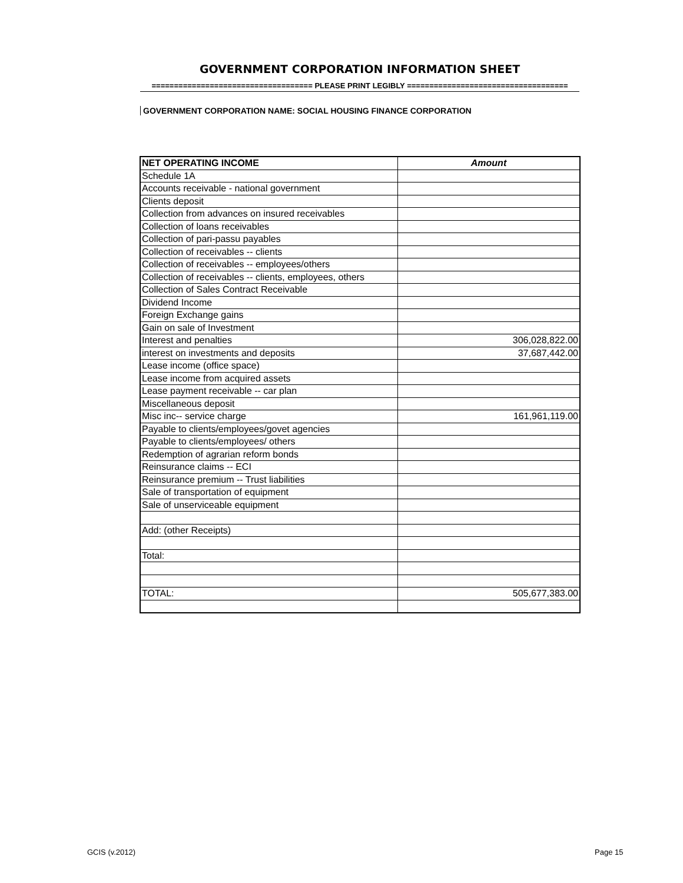GOVERNMENT CORPORATION INFORMATION SHEET
==================================== PLEASE PRINT LEGIBLY ====================================
GOVERNMENT CORPORATION NAME: SOCIAL HOUSING FINANCE CORPORATION
| NET OPERATING INCOME | Amount |
| --- | --- |
| Schedule 1A | |
| Accounts receivable - national government | |
| Clients deposit | |
| Collection from advances on insured receivables | |
| Collection of loans receivables | |
| Collection of pari-passu payables | |
| Collection of receivables -- clients | |
| Collection of receivables -- employees/others | |
| Collection of receivables -- clients, employees, others | |
| Collection of Sales Contract Receivable | |
| Dividend Income | |
| Foreign Exchange gains | |
| Gain on sale of Investment | |
| Interest and penalties | 306,028,822.00 |
| interest on investments and deposits | 37,687,442.00 |
| Lease income (office space) | |
| Lease income from acquired assets | |
| Lease payment receivable -- car plan | |
| Miscellaneous deposit | |
| Misc inc-- service charge | 161,961,119.00 |
| Payable to clients/employees/govet agencies | |
| Payable to clients/employees/ others | |
| Redemption of agrarian reform bonds | |
| Reinsurance claims -- ECI | |
| Reinsurance premium -- Trust liabilities | |
| Sale of transportation of equipment | |
| Sale of unserviceable equipment | |
| Add: (other Receipts) | |
| Total: | |
| TOTAL: | 505,677,383.00 |
GCIS (v.2012) Page 15